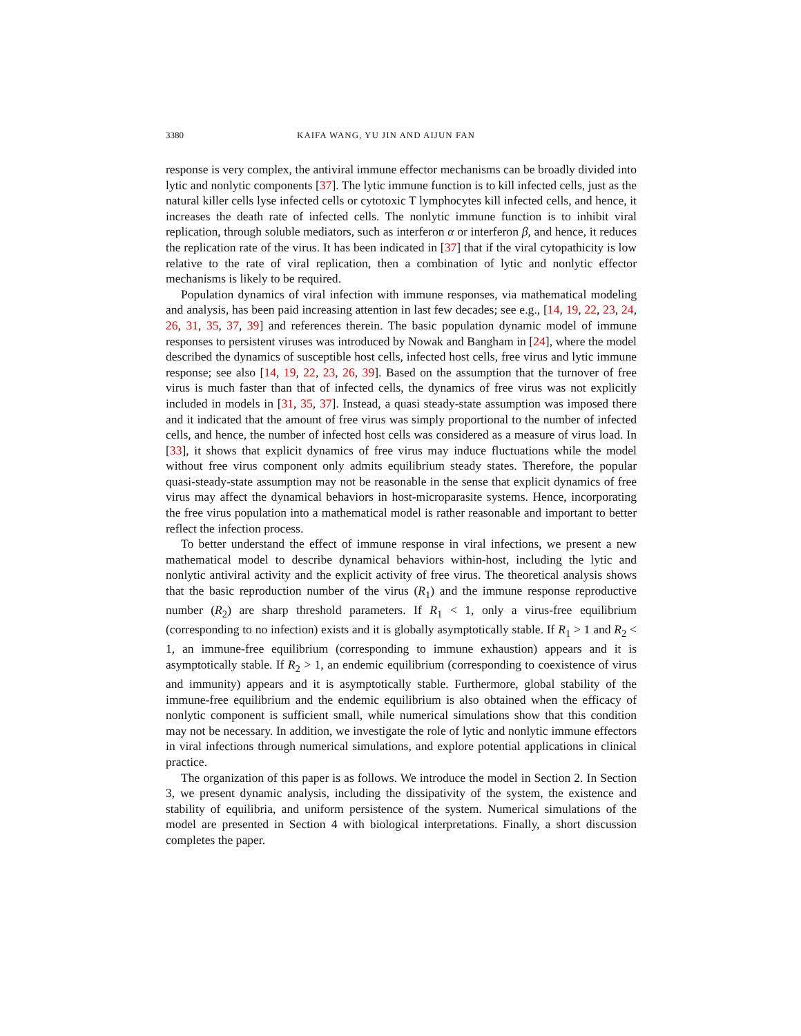3380 KAIFA WANG, YU JIN AND AIJUN FAN
response is very complex, the antiviral immune effector mechanisms can be broadly divided into lytic and nonlytic components [37]. The lytic immune function is to kill infected cells, just as the natural killer cells lyse infected cells or cytotoxic T lymphocytes kill infected cells, and hence, it increases the death rate of infected cells. The nonlytic immune function is to inhibit viral replication, through soluble mediators, such as interferon α or interferon β, and hence, it reduces the replication rate of the virus. It has been indicated in [37] that if the viral cytopathicity is low relative to the rate of viral replication, then a combination of lytic and nonlytic effector mechanisms is likely to be required.
Population dynamics of viral infection with immune responses, via mathematical modeling and analysis, has been paid increasing attention in last few decades; see e.g., [14, 19, 22, 23, 24, 26, 31, 35, 37, 39] and references therein. The basic population dynamic model of immune responses to persistent viruses was introduced by Nowak and Bangham in [24], where the model described the dynamics of susceptible host cells, infected host cells, free virus and lytic immune response; see also [14, 19, 22, 23, 26, 39]. Based on the assumption that the turnover of free virus is much faster than that of infected cells, the dynamics of free virus was not explicitly included in models in [31, 35, 37]. Instead, a quasi steady-state assumption was imposed there and it indicated that the amount of free virus was simply proportional to the number of infected cells, and hence, the number of infected host cells was considered as a measure of virus load. In [33], it shows that explicit dynamics of free virus may induce fluctuations while the model without free virus component only admits equilibrium steady states. Therefore, the popular quasi-steady-state assumption may not be reasonable in the sense that explicit dynamics of free virus may affect the dynamical behaviors in host-microparasite systems. Hence, incorporating the free virus population into a mathematical model is rather reasonable and important to better reflect the infection process.
To better understand the effect of immune response in viral infections, we present a new mathematical model to describe dynamical behaviors within-host, including the lytic and nonlytic antiviral activity and the explicit activity of free virus. The theoretical analysis shows that the basic reproduction number of the virus (R<sub>1</sub>) and the immune response reproductive number (R<sub>2</sub>) are sharp threshold parameters. If R<sub>1</sub> < 1, only a virus-free equilibrium (corresponding to no infection) exists and it is globally asymptotically stable. If R<sub>1</sub> > 1 and R<sub>2</sub> < 1, an immune-free equilibrium (corresponding to immune exhaustion) appears and it is asymptotically stable. If R<sub>2</sub> > 1, an endemic equilibrium (corresponding to coexistence of virus and immunity) appears and it is asymptotically stable. Furthermore, global stability of the immune-free equilibrium and the endemic equilibrium is also obtained when the efficacy of nonlytic component is sufficient small, while numerical simulations show that this condition may not be necessary. In addition, we investigate the role of lytic and nonlytic immune effectors in viral infections through numerical simulations, and explore potential applications in clinical practice.
The organization of this paper is as follows. We introduce the model in Section 2. In Section 3, we present dynamic analysis, including the dissipativity of the system, the existence and stability of equilibria, and uniform persistence of the system. Numerical simulations of the model are presented in Section 4 with biological interpretations. Finally, a short discussion completes the paper.